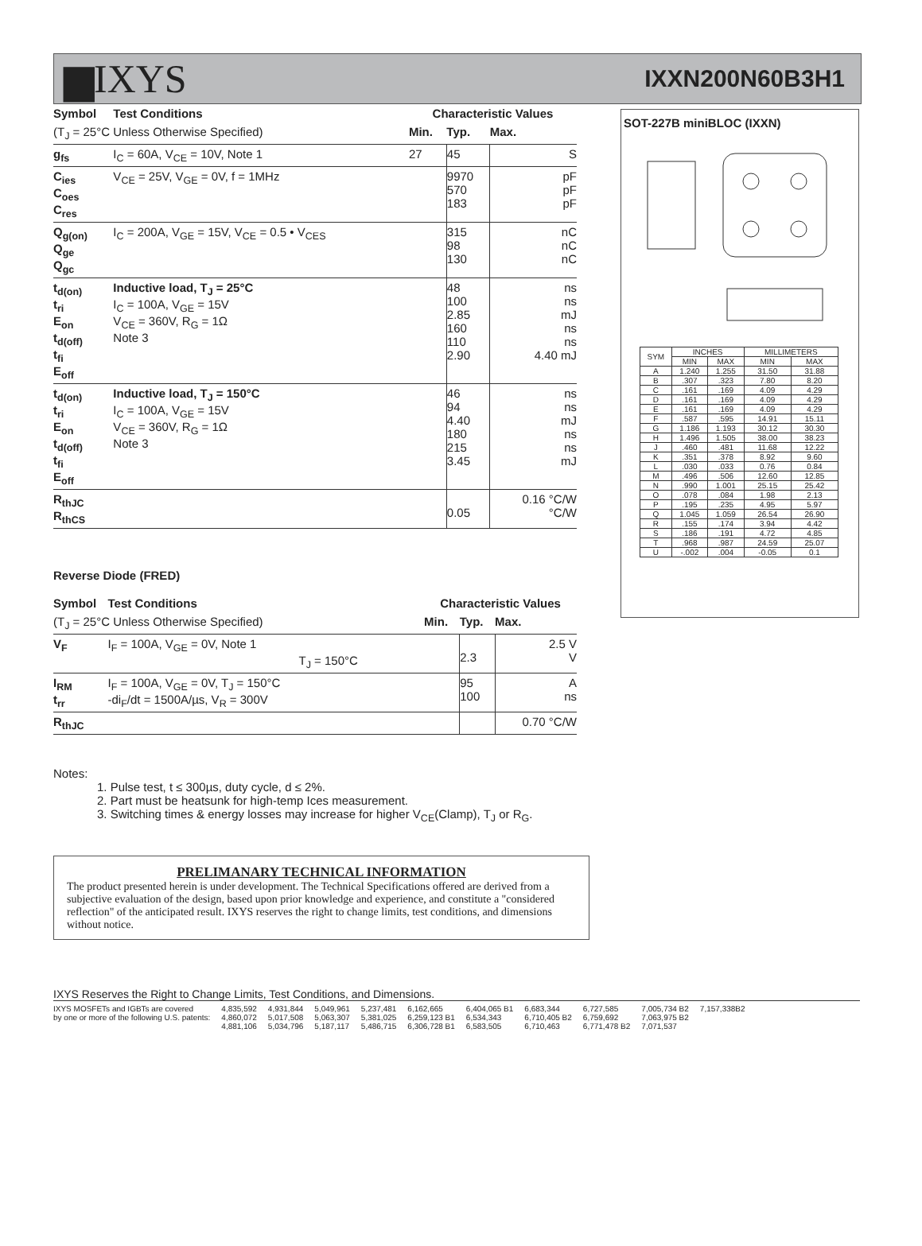▆IXYS IXXN200N60B3H1
| Symbol | Test Conditions | Characteristic Values | | |
| (T<sub>J</sub> = 25°C Unless Otherwise Specified) | | Min. | Typ. | Max. |
| g<sub>fs</sub> | I<sub>C</sub> = 60A, V<sub>CE</sub> = 10V, Note 1 | 27 | 45 | S |
| C<sub>ies</sub> C<sub>oes</sub> C<sub>res</sub> | V<sub>CE</sub> = 25V, V<sub>GE</sub> = 0V, f = 1MHz | | 9970 570 183 | pF pF pF |
| Q<sub>g(on)</sub> Q<sub>ge</sub> Q<sub>gc</sub> | I<sub>C</sub> = 200A, V<sub>GE</sub> = 15V, V<sub>CE</sub> = 0.5 • V<sub>CES</sub> | | 315 98 130 | nC nC nC |
| t<sub>d(on)</sub> t<sub>ri</sub> E<sub>on</sub> t<sub>d(off)</sub> t<sub>fi</sub> E<sub>off</sub> | Inductive load, T<sub>J</sub> = 25°C I<sub>C</sub> = 100A, V<sub>GE</sub> = 15V V<sub>CE</sub> = 360V, R<sub>G</sub> = 1Ω Note 3 | | 48 100 2.85 160 110 2.90 | ns ns mJ ns ns 4.40 mJ |
| t<sub>d(on)</sub> t<sub>ri</sub> E<sub>on</sub> t<sub>d(off)</sub> t<sub>fi</sub> E<sub>off</sub> | Inductive load, T<sub>J</sub> = 150°C I<sub>C</sub> = 100A, V<sub>GE</sub> = 15V V<sub>CE</sub> = 360V, R<sub>G</sub> = 1Ω Note 3 | | 46 94 4.40 180 215 3.45 | ns ns mJ ns ns mJ |
| R<sub>thJC</sub> R<sub>thCS</sub> | | | 0.05 | 0.16 °C/W °C/W |
Reverse Diode (FRED)
| Symbol | Test Conditions | Characteristic Values | | |
| (T<sub>J</sub> = 25°C Unless Otherwise Specified) | | Min. | Typ. | Max. |
| V<sub>F</sub> | I<sub>F</sub> = 100A, V<sub>GE</sub> = 0V, Note 1 T<sub>J</sub> = 150°C | | 2.3 | 2.5 V V |
| I<sub>RM</sub> t<sub>rr</sub> | I<sub>F</sub> = 100A, V<sub>GE</sub> = 0V, T<sub>J</sub> = 150°C -di<sub>F</sub>/dt = 1500A/µs, V<sub>R</sub> = 300V | | 95 100 | A ns |
| R<sub>thJC</sub> | | | | 0.70 °C/W |
Notes:
1. Pulse test, t ≤ 300µs, duty cycle, d ≤ 2%.
2. Part must be heatsunk for high-temp Ices measurement.
3. Switching times & energy losses may increase for higher V<sub>CE</sub>(Clamp), T<sub>J</sub> or R<sub>G</sub>.
PRELIMANARY TECHNICAL INFORMATION
The product presented herein is under development. The Technical Specifications offered are derived from a subjective evaluation of the design, based upon prior knowledge and experience, and constitute a "considered reflection" of the anticipated result. IXYS reserves the right to change limits, test conditions, and dimensions without notice.
SOT-227B miniBLOC (IXXN)
| SYM | INCHES | | MILLIMETERS | |
| --- | --- | --- | --- | --- |
| | MIN | MAX | MIN | MAX |
| A | 1.240 | 1.255 | 31.50 | 31.88 |
| B | .307 | .323 | 7.80 | 8.20 |
| C | .161 | .169 | 4.09 | 4.29 |
| D | .161 | .169 | 4.09 | 4.29 |
| E | .161 | .169 | 4.09 | 4.29 |
| F | .587 | .595 | 14.91 | 15.11 |
| G | 1.186 | 1.193 | 30.12 | 30.30 |
| H | 1.496 | 1.505 | 38.00 | 38.23 |
| J | .460 | .481 | 11.68 | 12.22 |
| K | .351 | .378 | 8.92 | 9.60 |
| L | .030 | .033 | 0.76 | 0.84 |
| M | .496 | .506 | 12.60 | 12.85 |
| N | .990 | 1.001 | 25.15 | 25.42 |
| O | .078 | .084 | 1.98 | 2.13 |
| P | .195 | .235 | 4.95 | 5.97 |
| Q | 1.045 | 1.059 | 26.54 | 26.90 |
| R | .155 | .174 | 3.94 | 4.42 |
| S | .186 | .191 | 4.72 | 4.85 |
| T | .968 | .987 | 24.59 | 25.07 |
| U | -.002 | .004 | -0.05 | 0.1 |
IXYS Reserves the Right to Change Limits, Test Conditions, and Dimensions.
IXYS MOSFETs and IGBTs are covered
by one or more of the following U.S. patents:
4,835,592
4,860,072
4,881,106
4,931,844
5,017,508
5,034,796
5,049,961
5,063,307
5,187,117
5,237,481
5,381,025
5,486,715
6,162,665
6,259,123 B1
6,306,728 B1
6,404,065 B1
6,534,343
6,583,505
6,683,344
6,710,405 B2
6,710,463
6,727,585
6,759,692
6,771,478 B2
7,005,734 B2
7,063,975 B2
7,071,537
7,157,338B2